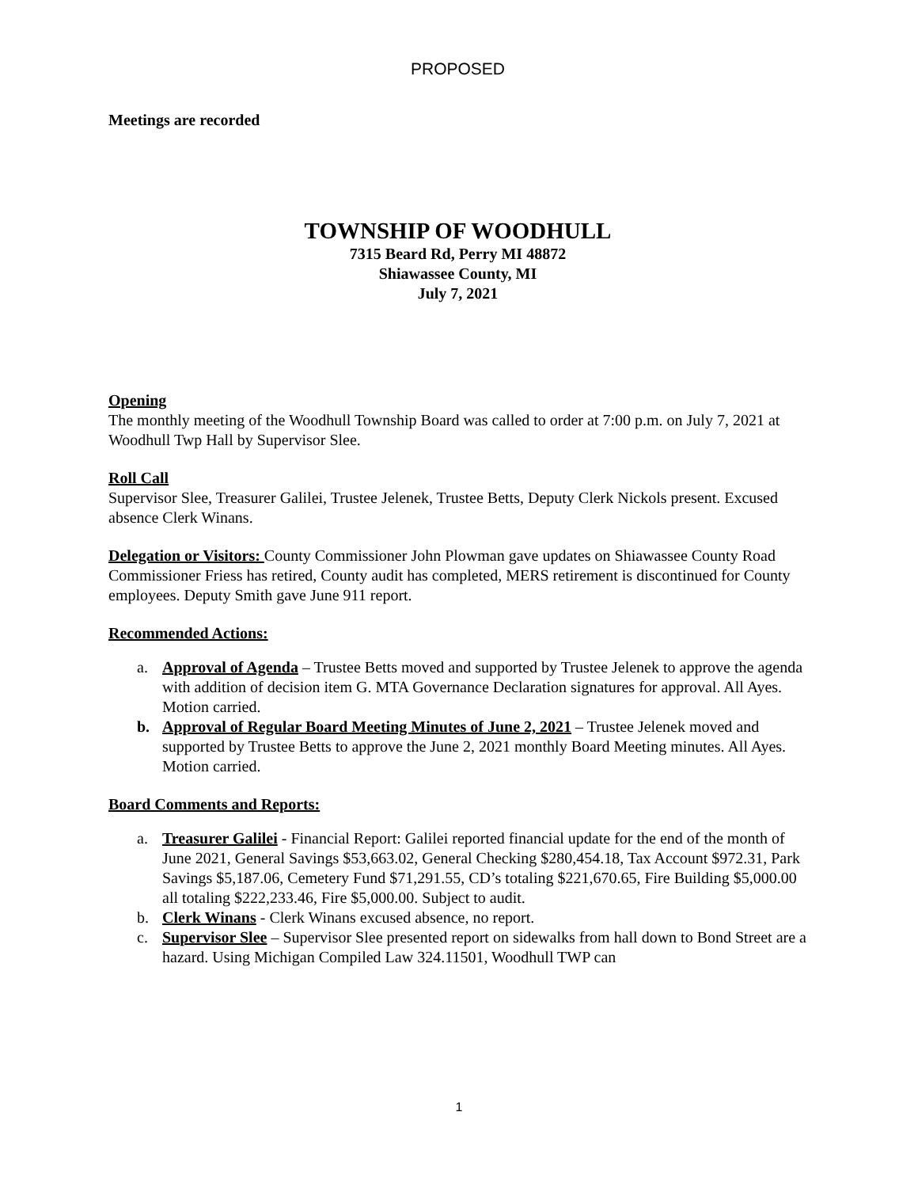PROPOSED
Meetings are recorded
TOWNSHIP OF WOODHULL
7315 Beard Rd, Perry MI 48872
Shiawassee County, MI
July 7, 2021
Opening
The monthly meeting of the Woodhull Township Board was called to order at 7:00 p.m. on July 7, 2021 at Woodhull Twp Hall by Supervisor Slee.
Roll Call
Supervisor Slee, Treasurer Galilei, Trustee Jelenek, Trustee Betts, Deputy Clerk Nickols present. Excused absence Clerk Winans.
Delegation or Visitors: County Commissioner John Plowman gave updates on Shiawassee County Road Commissioner Friess has retired, County audit has completed, MERS retirement is discontinued for County employees. Deputy Smith gave June 911 report.
Recommended Actions:
a. Approval of Agenda – Trustee Betts moved and supported by Trustee Jelenek to approve the agenda with addition of decision item G. MTA Governance Declaration signatures for approval. All Ayes. Motion carried.
b. Approval of Regular Board Meeting Minutes of June 2, 2021 – Trustee Jelenek moved and supported by Trustee Betts to approve the June 2, 2021 monthly Board Meeting minutes. All Ayes. Motion carried.
Board Comments and Reports:
a. Treasurer Galilei - Financial Report: Galilei reported financial update for the end of the month of June 2021, General Savings $53,663.02, General Checking $280,454.18, Tax Account $972.31, Park Savings $5,187.06, Cemetery Fund $71,291.55, CD’s totaling $221,670.65, Fire Building $5,000.00 all totaling $222,233.46, Fire $5,000.00. Subject to audit.
b. Clerk Winans - Clerk Winans excused absence, no report.
c. Supervisor Slee – Supervisor Slee presented report on sidewalks from hall down to Bond Street are a hazard. Using Michigan Compiled Law 324.11501, Woodhull TWP can
1